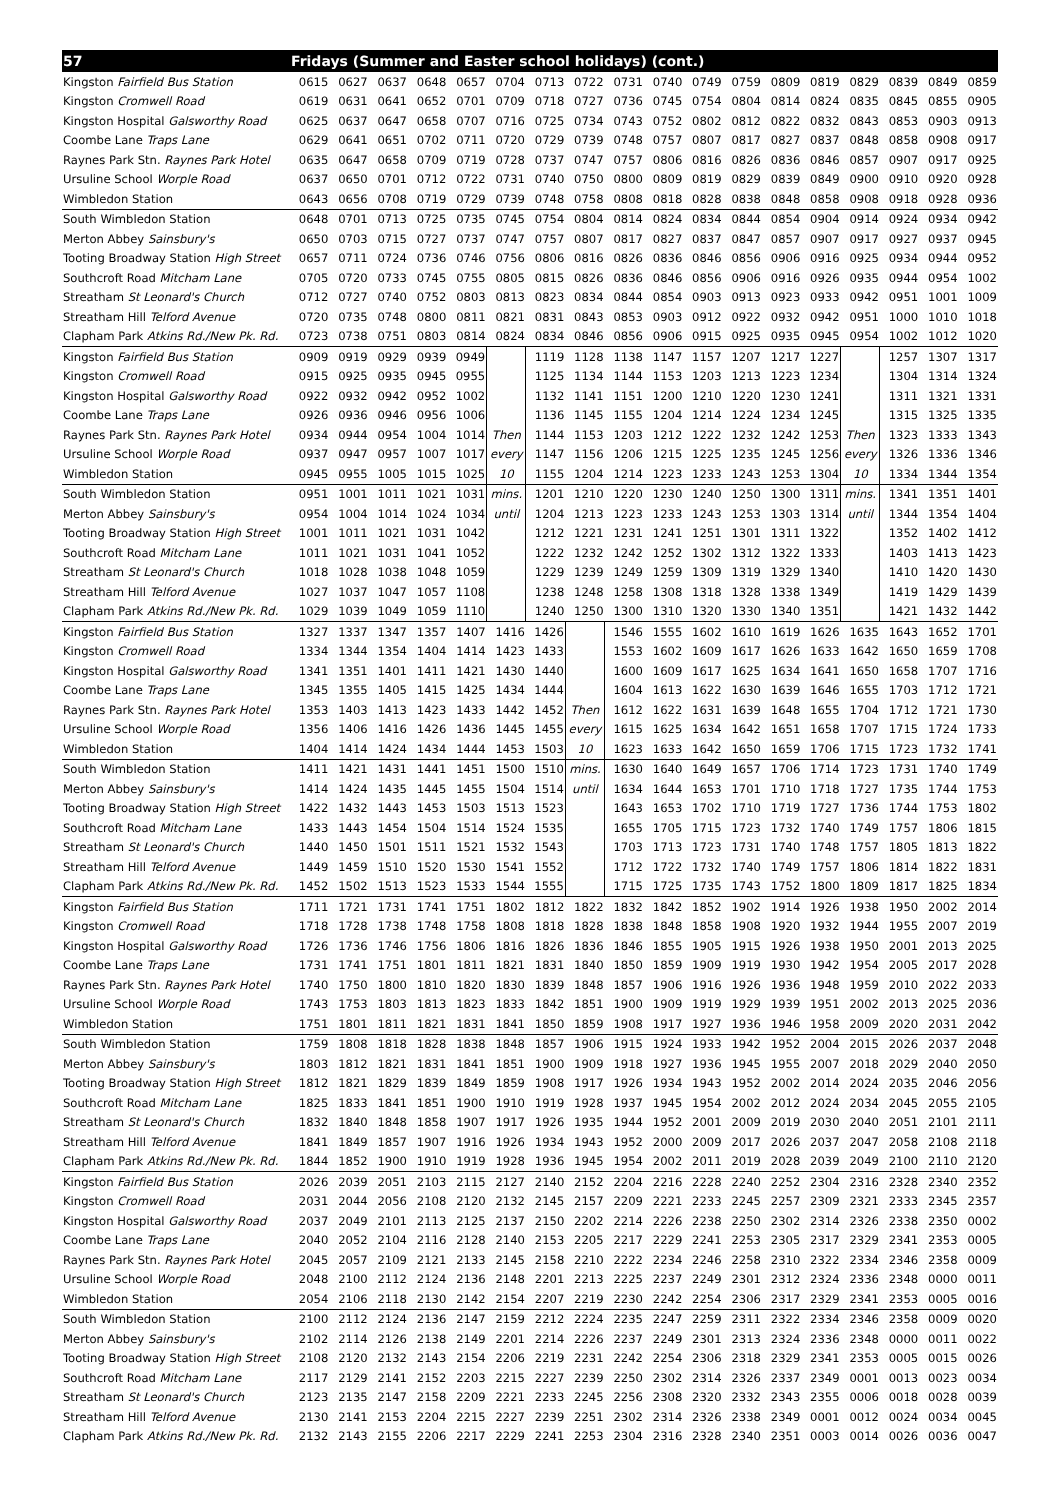| 57 | Fridays (Summer and Easter school holidays) (cont.) | | | | | | | | | | | | | | | | | |
| --- | --- | --- | --- | --- | --- | --- | --- | --- | --- | --- | --- | --- | --- | --- | --- | --- | --- | --- |
| Kingston Fairfield Bus Station | 0615 | 0627 | 0637 | 0648 | 0657 | 0704 | 0713 | 0722 | 0731 | 0740 | 0749 | 0759 | 0809 | 0819 | 0829 | 0839 | 0849 | 0859 |
| Kingston Cromwell Road | 0619 | 0631 | 0641 | 0652 | 0701 | 0709 | 0718 | 0727 | 0736 | 0745 | 0754 | 0804 | 0814 | 0824 | 0835 | 0845 | 0855 | 0905 |
| Kingston Hospital Galsworthy Road | 0625 | 0637 | 0647 | 0658 | 0707 | 0716 | 0725 | 0734 | 0743 | 0752 | 0802 | 0812 | 0822 | 0832 | 0843 | 0853 | 0903 | 0913 |
| Coombe Lane Traps Lane | 0629 | 0641 | 0651 | 0702 | 0711 | 0720 | 0729 | 0739 | 0748 | 0757 | 0807 | 0817 | 0827 | 0837 | 0848 | 0858 | 0908 | 0917 |
| Raynes Park Stn. Raynes Park Hotel | 0635 | 0647 | 0658 | 0709 | 0719 | 0728 | 0737 | 0747 | 0757 | 0806 | 0816 | 0826 | 0836 | 0846 | 0857 | 0907 | 0917 | 0925 |
| Ursuline School Worple Road | 0637 | 0650 | 0701 | 0712 | 0722 | 0731 | 0740 | 0750 | 0800 | 0809 | 0819 | 0829 | 0839 | 0849 | 0900 | 0910 | 0920 | 0928 |
| Wimbledon Station | 0643 | 0656 | 0708 | 0719 | 0729 | 0739 | 0748 | 0758 | 0808 | 0818 | 0828 | 0838 | 0848 | 0858 | 0908 | 0918 | 0928 | 0936 |
| South Wimbledon Station | 0648 | 0701 | 0713 | 0725 | 0735 | 0745 | 0754 | 0804 | 0814 | 0824 | 0834 | 0844 | 0854 | 0904 | 0914 | 0924 | 0934 | 0942 |
| Merton Abbey Sainsbury's | 0650 | 0703 | 0715 | 0727 | 0737 | 0747 | 0757 | 0807 | 0817 | 0827 | 0837 | 0847 | 0857 | 0907 | 0917 | 0927 | 0937 | 0945 |
| Tooting Broadway Station High Street | 0657 | 0711 | 0724 | 0736 | 0746 | 0756 | 0806 | 0816 | 0826 | 0836 | 0846 | 0856 | 0906 | 0916 | 0925 | 0934 | 0944 | 0952 |
| Southcroft Road Mitcham Lane | 0705 | 0720 | 0733 | 0745 | 0755 | 0805 | 0815 | 0826 | 0836 | 0846 | 0856 | 0906 | 0916 | 0926 | 0935 | 0944 | 0954 | 1002 |
| Streatham St Leonard's Church | 0712 | 0727 | 0740 | 0752 | 0803 | 0813 | 0823 | 0834 | 0844 | 0854 | 0903 | 0913 | 0923 | 0933 | 0942 | 0951 | 1001 | 1009 |
| Streatham Hill Telford Avenue | 0720 | 0735 | 0748 | 0800 | 0811 | 0821 | 0831 | 0843 | 0853 | 0903 | 0912 | 0922 | 0932 | 0942 | 0951 | 1000 | 1010 | 1018 |
| Clapham Park Atkins Rd./New Pk. Rd. | 0723 | 0738 | 0751 | 0803 | 0814 | 0824 | 0834 | 0846 | 0856 | 0906 | 0915 | 0925 | 0935 | 0945 | 0954 | 1002 | 1012 | 1020 |
| Kingston Fairfield Bus Station | 0909 | 0919 | 0929 | 0939 | 0949 | | 1119 | 1128 | 1138 | 1147 | 1157 | 1207 | 1217 | 1227 | | 1257 | 1307 | 1317 |
| Kingston Cromwell Road | 0915 | 0925 | 0935 | 0945 | 0955 | | 1125 | 1134 | 1144 | 1153 | 1203 | 1213 | 1223 | 1234 | | 1304 | 1314 | 1324 |
| Kingston Hospital Galsworthy Road | 0922 | 0932 | 0942 | 0952 | 1002 | | 1132 | 1141 | 1151 | 1200 | 1210 | 1220 | 1230 | 1241 | | 1311 | 1321 | 1331 |
| Coombe Lane Traps Lane | 0926 | 0936 | 0946 | 0956 | 1006 | | 1136 | 1145 | 1155 | 1204 | 1214 | 1224 | 1234 | 1245 | | 1315 | 1325 | 1335 |
| Raynes Park Stn. Raynes Park Hotel | 0934 | 0944 | 0954 | 1004 | 1014 | Then | 1144 | 1153 | 1203 | 1212 | 1222 | 1232 | 1242 | 1253 | Then | 1323 | 1333 | 1343 |
| Ursuline School Worple Road | 0937 | 0947 | 0957 | 1007 | 1017 | every | 1147 | 1156 | 1206 | 1215 | 1225 | 1235 | 1245 | 1256 | every | 1326 | 1336 | 1346 |
| Wimbledon Station | 0945 | 0955 | 1005 | 1015 | 1025 | 10 | 1155 | 1204 | 1214 | 1223 | 1233 | 1243 | 1253 | 1304 | 10 | 1334 | 1344 | 1354 |
| South Wimbledon Station | 0951 | 1001 | 1011 | 1021 | 1031 | mins. | 1201 | 1210 | 1220 | 1230 | 1240 | 1250 | 1300 | 1311 | mins. | 1341 | 1351 | 1401 |
| Merton Abbey Sainsbury's | 0954 | 1004 | 1014 | 1024 | 1034 | until | 1204 | 1213 | 1223 | 1233 | 1243 | 1253 | 1303 | 1314 | until | 1344 | 1354 | 1404 |
| Tooting Broadway Station High Street | 1001 | 1011 | 1021 | 1031 | 1042 | | 1212 | 1221 | 1231 | 1241 | 1251 | 1301 | 1311 | 1322 | | 1352 | 1402 | 1412 |
| Southcroft Road Mitcham Lane | 1011 | 1021 | 1031 | 1041 | 1052 | | 1222 | 1232 | 1242 | 1252 | 1302 | 1312 | 1322 | 1333 | | 1403 | 1413 | 1423 |
| Streatham St Leonard's Church | 1018 | 1028 | 1038 | 1048 | 1059 | | 1229 | 1239 | 1249 | 1259 | 1309 | 1319 | 1329 | 1340 | | 1410 | 1420 | 1430 |
| Streatham Hill Telford Avenue | 1027 | 1037 | 1047 | 1057 | 1108 | | 1238 | 1248 | 1258 | 1308 | 1318 | 1328 | 1338 | 1349 | | 1419 | 1429 | 1439 |
| Clapham Park Atkins Rd./New Pk. Rd. | 1029 | 1039 | 1049 | 1059 | 1110 | | 1240 | 1250 | 1300 | 1310 | 1320 | 1330 | 1340 | 1351 | | 1421 | 1432 | 1442 |
| Kingston Fairfield Bus Station | 1327 | 1337 | 1347 | 1357 | 1407 | 1416 | 1426 | | 1546 | 1555 | 1602 | 1610 | 1619 | 1626 | 1635 | 1643 | 1652 | 1701 |
| Kingston Cromwell Road | 1334 | 1344 | 1354 | 1404 | 1414 | 1423 | 1433 | | 1553 | 1602 | 1609 | 1617 | 1626 | 1633 | 1642 | 1650 | 1659 | 1708 |
| Kingston Hospital Galsworthy Road | 1341 | 1351 | 1401 | 1411 | 1421 | 1430 | 1440 | | 1600 | 1609 | 1617 | 1625 | 1634 | 1641 | 1650 | 1658 | 1707 | 1716 |
| Coombe Lane Traps Lane | 1345 | 1355 | 1405 | 1415 | 1425 | 1434 | 1444 | | 1604 | 1613 | 1622 | 1630 | 1639 | 1646 | 1655 | 1703 | 1712 | 1721 |
| Raynes Park Stn. Raynes Park Hotel | 1353 | 1403 | 1413 | 1423 | 1433 | 1442 | 1452 | Then | 1612 | 1622 | 1631 | 1639 | 1648 | 1655 | 1704 | 1712 | 1721 | 1730 |
| Ursuline School Worple Road | 1356 | 1406 | 1416 | 1426 | 1436 | 1445 | 1455 | every | 1615 | 1625 | 1634 | 1642 | 1651 | 1658 | 1707 | 1715 | 1724 | 1733 |
| Wimbledon Station | 1404 | 1414 | 1424 | 1434 | 1444 | 1453 | 1503 | 10 | 1623 | 1633 | 1642 | 1650 | 1659 | 1706 | 1715 | 1723 | 1732 | 1741 |
| South Wimbledon Station | 1411 | 1421 | 1431 | 1441 | 1451 | 1500 | 1510 | mins. | 1630 | 1640 | 1649 | 1657 | 1706 | 1714 | 1723 | 1731 | 1740 | 1749 |
| Merton Abbey Sainsbury's | 1414 | 1424 | 1435 | 1445 | 1455 | 1504 | 1514 | until | 1634 | 1644 | 1653 | 1701 | 1710 | 1718 | 1727 | 1735 | 1744 | 1753 |
| Tooting Broadway Station High Street | 1422 | 1432 | 1443 | 1453 | 1503 | 1513 | 1523 | | 1643 | 1653 | 1702 | 1710 | 1719 | 1727 | 1736 | 1744 | 1753 | 1802 |
| Southcroft Road Mitcham Lane | 1433 | 1443 | 1454 | 1504 | 1514 | 1524 | 1535 | | 1655 | 1705 | 1715 | 1723 | 1732 | 1740 | 1749 | 1757 | 1806 | 1815 |
| Streatham St Leonard's Church | 1440 | 1450 | 1501 | 1511 | 1521 | 1532 | 1543 | | 1703 | 1713 | 1723 | 1731 | 1740 | 1748 | 1757 | 1805 | 1813 | 1822 |
| Streatham Hill Telford Avenue | 1449 | 1459 | 1510 | 1520 | 1530 | 1541 | 1552 | | 1712 | 1722 | 1732 | 1740 | 1749 | 1757 | 1806 | 1814 | 1822 | 1831 |
| Clapham Park Atkins Rd./New Pk. Rd. | 1452 | 1502 | 1513 | 1523 | 1533 | 1544 | 1555 | | 1715 | 1725 | 1735 | 1743 | 1752 | 1800 | 1809 | 1817 | 1825 | 1834 |
| Kingston Fairfield Bus Station | 1711 | 1721 | 1731 | 1741 | 1751 | 1802 | 1812 | 1822 | 1832 | 1842 | 1852 | 1902 | 1914 | 1926 | 1938 | 1950 | 2002 | 2014 |
| Kingston Cromwell Road | 1718 | 1728 | 1738 | 1748 | 1758 | 1808 | 1818 | 1828 | 1838 | 1848 | 1858 | 1908 | 1920 | 1932 | 1944 | 1955 | 2007 | 2019 |
| Kingston Hospital Galsworthy Road | 1726 | 1736 | 1746 | 1756 | 1806 | 1816 | 1826 | 1836 | 1846 | 1855 | 1905 | 1915 | 1926 | 1938 | 1950 | 2001 | 2013 | 2025 |
| Coombe Lane Traps Lane | 1731 | 1741 | 1751 | 1801 | 1811 | 1821 | 1831 | 1840 | 1850 | 1859 | 1909 | 1919 | 1930 | 1942 | 1954 | 2005 | 2017 | 2028 |
| Raynes Park Stn. Raynes Park Hotel | 1740 | 1750 | 1800 | 1810 | 1820 | 1830 | 1839 | 1848 | 1857 | 1906 | 1916 | 1926 | 1936 | 1948 | 1959 | 2010 | 2022 | 2033 |
| Ursuline School Worple Road | 1743 | 1753 | 1803 | 1813 | 1823 | 1833 | 1842 | 1851 | 1900 | 1909 | 1919 | 1929 | 1939 | 1951 | 2002 | 2013 | 2025 | 2036 |
| Wimbledon Station | 1751 | 1801 | 1811 | 1821 | 1831 | 1841 | 1850 | 1859 | 1908 | 1917 | 1927 | 1936 | 1946 | 1958 | 2009 | 2020 | 2031 | 2042 |
| South Wimbledon Station | 1759 | 1808 | 1818 | 1828 | 1838 | 1848 | 1857 | 1906 | 1915 | 1924 | 1933 | 1942 | 1952 | 2004 | 2015 | 2026 | 2037 | 2048 |
| Merton Abbey Sainsbury's | 1803 | 1812 | 1821 | 1831 | 1841 | 1851 | 1900 | 1909 | 1918 | 1927 | 1936 | 1945 | 1955 | 2007 | 2018 | 2029 | 2040 | 2050 |
| Tooting Broadway Station High Street | 1812 | 1821 | 1829 | 1839 | 1849 | 1859 | 1908 | 1917 | 1926 | 1934 | 1943 | 1952 | 2002 | 2014 | 2024 | 2035 | 2046 | 2056 |
| Southcroft Road Mitcham Lane | 1825 | 1833 | 1841 | 1851 | 1900 | 1910 | 1919 | 1928 | 1937 | 1945 | 1954 | 2002 | 2012 | 2024 | 2034 | 2045 | 2055 | 2105 |
| Streatham St Leonard's Church | 1832 | 1840 | 1848 | 1858 | 1907 | 1917 | 1926 | 1935 | 1944 | 1952 | 2001 | 2009 | 2019 | 2030 | 2040 | 2051 | 2101 | 2111 |
| Streatham Hill Telford Avenue | 1841 | 1849 | 1857 | 1907 | 1916 | 1926 | 1934 | 1943 | 1952 | 2000 | 2009 | 2017 | 2026 | 2037 | 2047 | 2058 | 2108 | 2118 |
| Clapham Park Atkins Rd./New Pk. Rd. | 1844 | 1852 | 1900 | 1910 | 1919 | 1928 | 1936 | 1945 | 1954 | 2002 | 2011 | 2019 | 2028 | 2039 | 2049 | 2100 | 2110 | 2120 |
| Kingston Fairfield Bus Station | 2026 | 2039 | 2051 | 2103 | 2115 | 2127 | 2140 | 2152 | 2204 | 2216 | 2228 | 2240 | 2252 | 2304 | 2316 | 2328 | 2340 | 2352 |
| Kingston Cromwell Road | 2031 | 2044 | 2056 | 2108 | 2120 | 2132 | 2145 | 2157 | 2209 | 2221 | 2233 | 2245 | 2257 | 2309 | 2321 | 2333 | 2345 | 2357 |
| Kingston Hospital Galsworthy Road | 2037 | 2049 | 2101 | 2113 | 2125 | 2137 | 2150 | 2202 | 2214 | 2226 | 2238 | 2250 | 2302 | 2314 | 2326 | 2338 | 2350 | 0002 |
| Coombe Lane Traps Lane | 2040 | 2052 | 2104 | 2116 | 2128 | 2140 | 2153 | 2205 | 2217 | 2229 | 2241 | 2253 | 2305 | 2317 | 2329 | 2341 | 2353 | 0005 |
| Raynes Park Stn. Raynes Park Hotel | 2045 | 2057 | 2109 | 2121 | 2133 | 2145 | 2158 | 2210 | 2222 | 2234 | 2246 | 2258 | 2310 | 2322 | 2334 | 2346 | 2358 | 0009 |
| Ursuline School Worple Road | 2048 | 2100 | 2112 | 2124 | 2136 | 2148 | 2201 | 2213 | 2225 | 2237 | 2249 | 2301 | 2312 | 2324 | 2336 | 2348 | 0000 | 0011 |
| Wimbledon Station | 2054 | 2106 | 2118 | 2130 | 2142 | 2154 | 2207 | 2219 | 2230 | 2242 | 2254 | 2306 | 2317 | 2329 | 2341 | 2353 | 0005 | 0016 |
| South Wimbledon Station | 2100 | 2112 | 2124 | 2136 | 2147 | 2159 | 2212 | 2224 | 2235 | 2247 | 2259 | 2311 | 2322 | 2334 | 2346 | 2358 | 0009 | 0020 |
| Merton Abbey Sainsbury's | 2102 | 2114 | 2126 | 2138 | 2149 | 2201 | 2214 | 2226 | 2237 | 2249 | 2301 | 2313 | 2324 | 2336 | 2348 | 0000 | 0011 | 0022 |
| Tooting Broadway Station High Street | 2108 | 2120 | 2132 | 2143 | 2154 | 2206 | 2219 | 2231 | 2242 | 2254 | 2306 | 2318 | 2329 | 2341 | 2353 | 0005 | 0015 | 0026 |
| Southcroft Road Mitcham Lane | 2117 | 2129 | 2141 | 2152 | 2203 | 2215 | 2227 | 2239 | 2250 | 2302 | 2314 | 2326 | 2337 | 2349 | 0001 | 0013 | 0023 | 0034 |
| Streatham St Leonard's Church | 2123 | 2135 | 2147 | 2158 | 2209 | 2221 | 2233 | 2245 | 2256 | 2308 | 2320 | 2332 | 2343 | 2355 | 0006 | 0018 | 0028 | 0039 |
| Streatham Hill Telford Avenue | 2130 | 2141 | 2153 | 2204 | 2215 | 2227 | 2239 | 2251 | 2302 | 2314 | 2326 | 2338 | 2349 | 0001 | 0012 | 0024 | 0034 | 0045 |
| Clapham Park Atkins Rd./New Pk. Rd. | 2132 | 2143 | 2155 | 2206 | 2217 | 2229 | 2241 | 2253 | 2304 | 2316 | 2328 | 2340 | 2351 | 0003 | 0014 | 0026 | 0036 | 0047 |